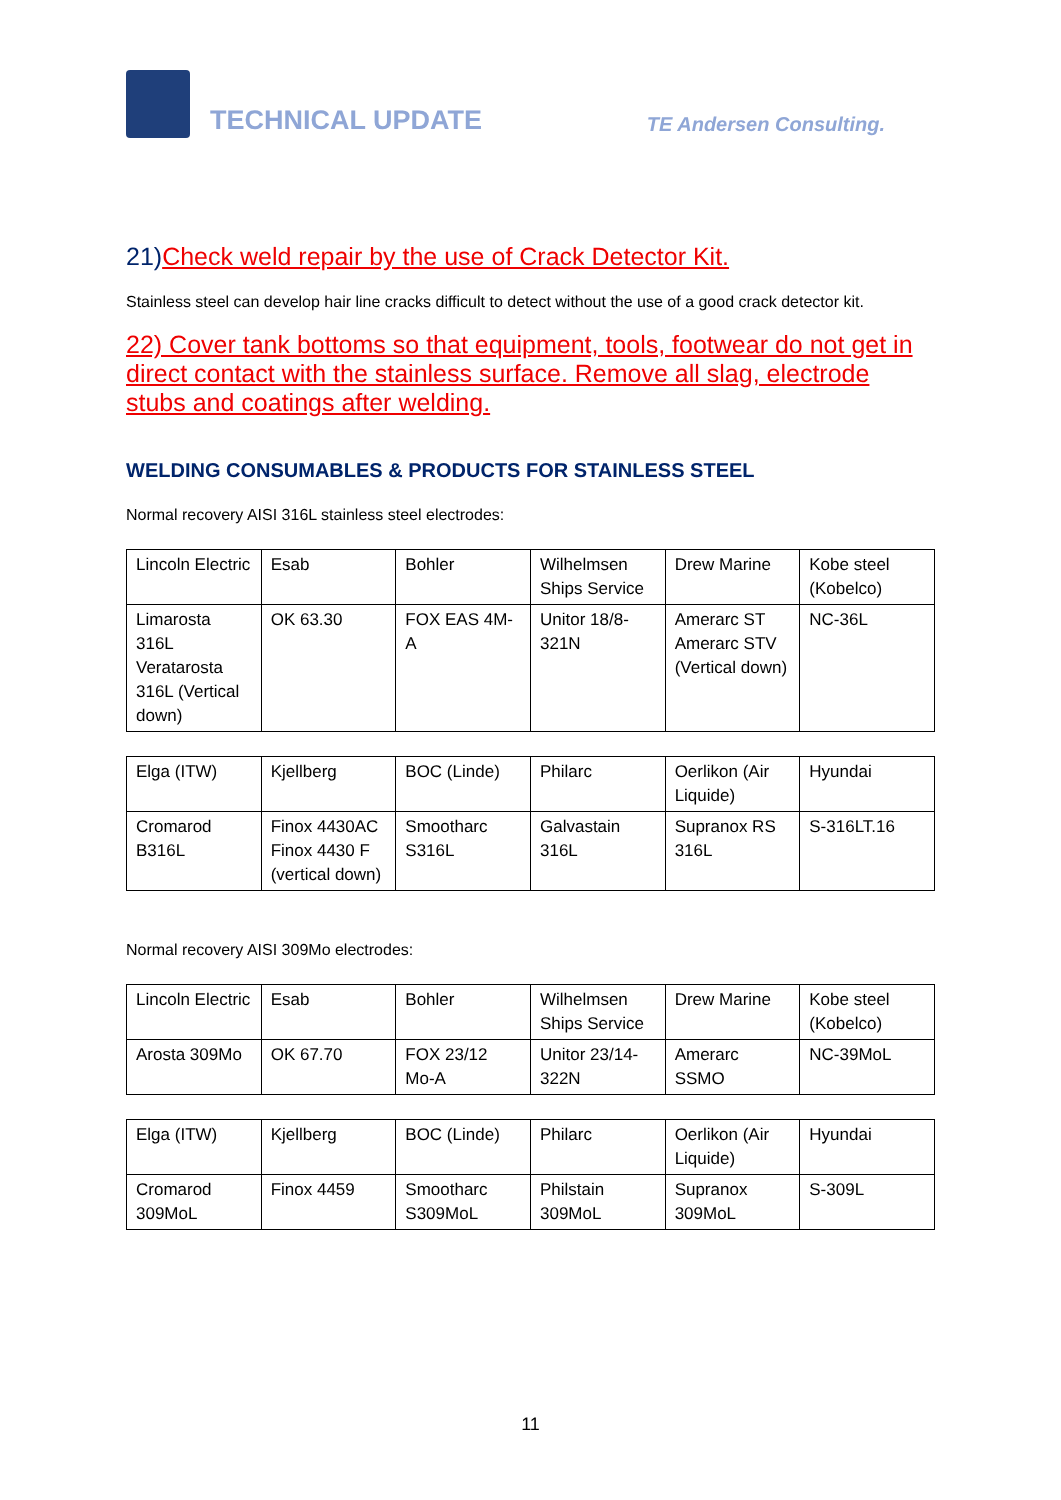TECHNICAL UPDATE
TE Andersen Consulting.
21)Check weld repair by the use of Crack Detector Kit.
Stainless steel can develop hair line cracks difficult to detect without the use of a good crack detector kit.
22) Cover tank bottoms so that equipment, tools, footwear do not get in direct contact with the stainless surface. Remove all slag, electrode stubs and coatings after welding.
WELDING CONSUMABLES & PRODUCTS FOR STAINLESS STEEL
Normal recovery AISI 316L stainless steel electrodes:
| Lincoln Electric | Esab | Bohler | Wilhelmsen Ships Service | Drew Marine | Kobe steel (Kobelco) |
| Limarosta 316L Veratarosta 316L (Vertical down) | OK 63.30 | FOX EAS 4M-A | Unitor 18/8-321N | Amerarc ST Amerarc STV (Vertical down) | NC-36L |
| Elga (ITW) | Kjellberg | BOC (Linde) | Philarc | Oerlikon (Air Liquide) | Hyundai |
| Cromarod B316L | Finox 4430AC Finox 4430 F (vertical down) | Smootharc S316L | Galvastain 316L | Supranox RS 316L | S-316LT.16 |
Normal recovery AISI 309Mo electrodes:
| Lincoln Electric | Esab | Bohler | Wilhelmsen Ships Service | Drew Marine | Kobe steel (Kobelco) |
| Arosta 309Mo | OK 67.70 | FOX 23/12 Mo-A | Unitor 23/14-322N | Amerarc SSMO | NC-39MoL |
| Elga (ITW) | Kjellberg | BOC (Linde) | Philarc | Oerlikon (Air Liquide) | Hyundai |
| Cromarod 309MoL | Finox 4459 | Smootharc S309MoL | Philstain 309MoL | Supranox 309MoL | S-309L |
11